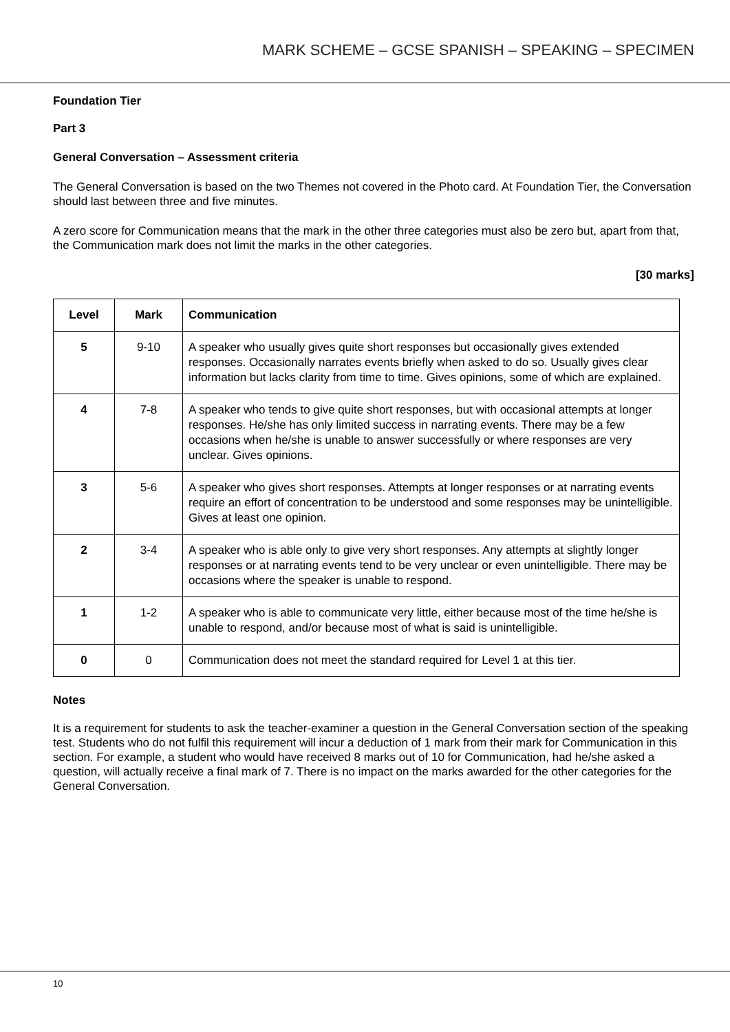MARK SCHEME – GCSE SPANISH – SPEAKING – SPECIMEN
Foundation Tier
Part 3
General Conversation – Assessment criteria
The General Conversation is based on the two Themes not covered in the Photo card. At Foundation Tier, the Conversation should last between three and five minutes.
A zero score for Communication means that the mark in the other three categories must also be zero but, apart from that, the Communication mark does not limit the marks in the other categories.
[30 marks]
| Level | Mark | Communication |
| --- | --- | --- |
| 5 | 9-10 | A speaker who usually gives quite short responses but occasionally gives extended responses. Occasionally narrates events briefly when asked to do so. Usually gives clear information but lacks clarity from time to time. Gives opinions, some of which are explained. |
| 4 | 7-8 | A speaker who tends to give quite short responses, but with occasional attempts at longer responses. He/she has only limited success in narrating events. There may be a few occasions when he/she is unable to answer successfully or where responses are very unclear. Gives opinions. |
| 3 | 5-6 | A speaker who gives short responses. Attempts at longer responses or at narrating events require an effort of concentration to be understood and some responses may be unintelligible. Gives at least one opinion. |
| 2 | 3-4 | A speaker who is able only to give very short responses. Any attempts at slightly longer responses or at narrating events tend to be very unclear or even unintelligible. There may be occasions where the speaker is unable to respond. |
| 1 | 1-2 | A speaker who is able to communicate very little, either because most of the time he/she is unable to respond, and/or because most of what is said is unintelligible. |
| 0 | 0 | Communication does not meet the standard required for Level 1 at this tier. |
Notes
It is a requirement for students to ask the teacher-examiner a question in the General Conversation section of the speaking test. Students who do not fulfil this requirement will incur a deduction of 1 mark from their mark for Communication in this section. For example, a student who would have received 8 marks out of 10 for Communication, had he/she asked a question, will actually receive a final mark of 7. There is no impact on the marks awarded for the other categories for the General Conversation.
10